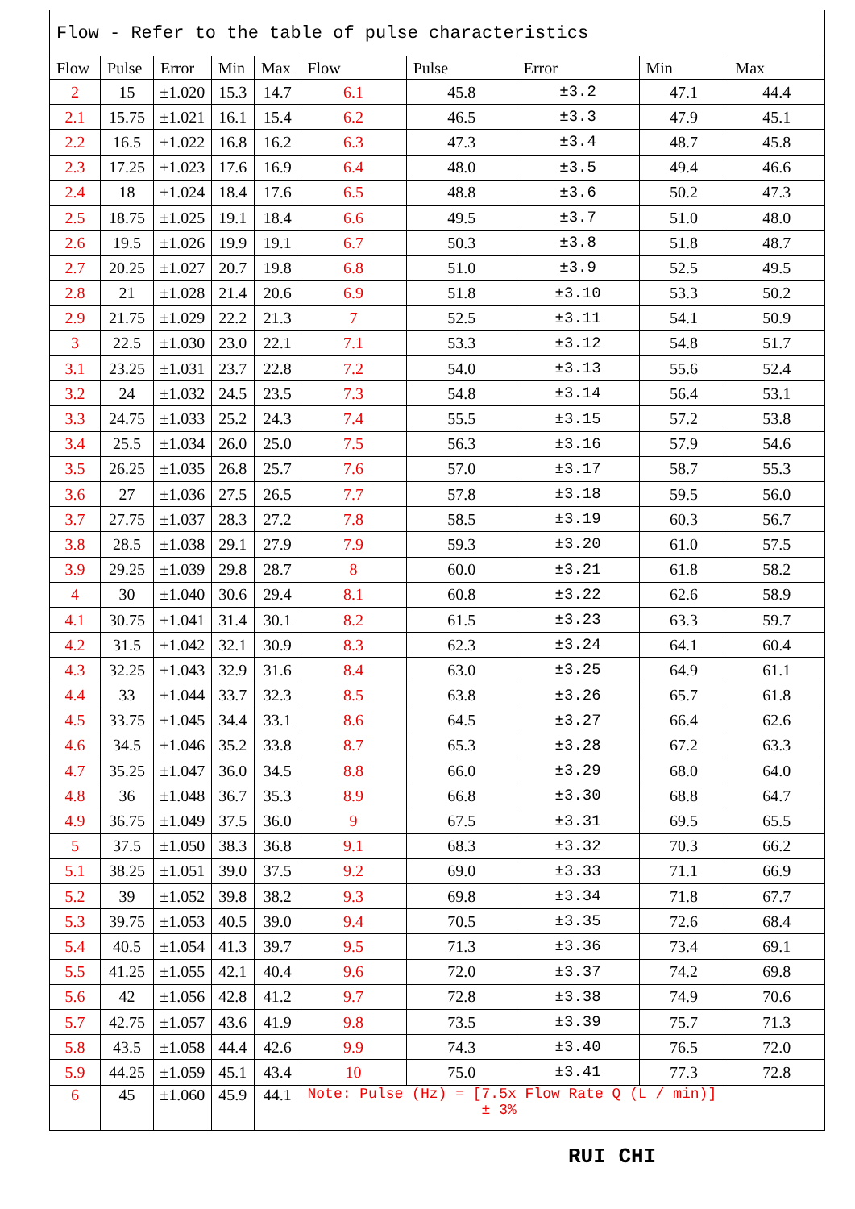| Flow - Refer to the table of pulse characteristics | | | | | | | | | |
| Flow | Pulse | Error | Min | Max | Flow | Pulse | Error | Min | Max |
| 2 | 15 | ±1.020 | 15.3 | 14.7 | 6.1 | 45.8 | ±3.2 | 47.1 | 44.4 |
| 2.1 | 15.75 | ±1.021 | 16.1 | 15.4 | 6.2 | 46.5 | ±3.3 | 47.9 | 45.1 |
| 2.2 | 16.5 | ±1.022 | 16.8 | 16.2 | 6.3 | 47.3 | ±3.4 | 48.7 | 45.8 |
| 2.3 | 17.25 | ±1.023 | 17.6 | 16.9 | 6.4 | 48.0 | ±3.5 | 49.4 | 46.6 |
| 2.4 | 18 | ±1.024 | 18.4 | 17.6 | 6.5 | 48.8 | ±3.6 | 50.2 | 47.3 |
| 2.5 | 18.75 | ±1.025 | 19.1 | 18.4 | 6.6 | 49.5 | ±3.7 | 51.0 | 48.0 |
| 2.6 | 19.5 | ±1.026 | 19.9 | 19.1 | 6.7 | 50.3 | ±3.8 | 51.8 | 48.7 |
| 2.7 | 20.25 | ±1.027 | 20.7 | 19.8 | 6.8 | 51.0 | ±3.9 | 52.5 | 49.5 |
| 2.8 | 21 | ±1.028 | 21.4 | 20.6 | 6.9 | 51.8 | ±3.10 | 53.3 | 50.2 |
| 2.9 | 21.75 | ±1.029 | 22.2 | 21.3 | 7 | 52.5 | ±3.11 | 54.1 | 50.9 |
| 3 | 22.5 | ±1.030 | 23.0 | 22.1 | 7.1 | 53.3 | ±3.12 | 54.8 | 51.7 |
| 3.1 | 23.25 | ±1.031 | 23.7 | 22.8 | 7.2 | 54.0 | ±3.13 | 55.6 | 52.4 |
| 3.2 | 24 | ±1.032 | 24.5 | 23.5 | 7.3 | 54.8 | ±3.14 | 56.4 | 53.1 |
| 3.3 | 24.75 | ±1.033 | 25.2 | 24.3 | 7.4 | 55.5 | ±3.15 | 57.2 | 53.8 |
| 3.4 | 25.5 | ±1.034 | 26.0 | 25.0 | 7.5 | 56.3 | ±3.16 | 57.9 | 54.6 |
| 3.5 | 26.25 | ±1.035 | 26.8 | 25.7 | 7.6 | 57.0 | ±3.17 | 58.7 | 55.3 |
| 3.6 | 27 | ±1.036 | 27.5 | 26.5 | 7.7 | 57.8 | ±3.18 | 59.5 | 56.0 |
| 3.7 | 27.75 | ±1.037 | 28.3 | 27.2 | 7.8 | 58.5 | ±3.19 | 60.3 | 56.7 |
| 3.8 | 28.5 | ±1.038 | 29.1 | 27.9 | 7.9 | 59.3 | ±3.20 | 61.0 | 57.5 |
| 3.9 | 29.25 | ±1.039 | 29.8 | 28.7 | 8 | 60.0 | ±3.21 | 61.8 | 58.2 |
| 4 | 30 | ±1.040 | 30.6 | 29.4 | 8.1 | 60.8 | ±3.22 | 62.6 | 58.9 |
| 4.1 | 30.75 | ±1.041 | 31.4 | 30.1 | 8.2 | 61.5 | ±3.23 | 63.3 | 59.7 |
| 4.2 | 31.5 | ±1.042 | 32.1 | 30.9 | 8.3 | 62.3 | ±3.24 | 64.1 | 60.4 |
| 4.3 | 32.25 | ±1.043 | 32.9 | 31.6 | 8.4 | 63.0 | ±3.25 | 64.9 | 61.1 |
| 4.4 | 33 | ±1.044 | 33.7 | 32.3 | 8.5 | 63.8 | ±3.26 | 65.7 | 61.8 |
| 4.5 | 33.75 | ±1.045 | 34.4 | 33.1 | 8.6 | 64.5 | ±3.27 | 66.4 | 62.6 |
| 4.6 | 34.5 | ±1.046 | 35.2 | 33.8 | 8.7 | 65.3 | ±3.28 | 67.2 | 63.3 |
| 4.7 | 35.25 | ±1.047 | 36.0 | 34.5 | 8.8 | 66.0 | ±3.29 | 68.0 | 64.0 |
| 4.8 | 36 | ±1.048 | 36.7 | 35.3 | 8.9 | 66.8 | ±3.30 | 68.8 | 64.7 |
| 4.9 | 36.75 | ±1.049 | 37.5 | 36.0 | 9 | 67.5 | ±3.31 | 69.5 | 65.5 |
| 5 | 37.5 | ±1.050 | 38.3 | 36.8 | 9.1 | 68.3 | ±3.32 | 70.3 | 66.2 |
| 5.1 | 38.25 | ±1.051 | 39.0 | 37.5 | 9.2 | 69.0 | ±3.33 | 71.1 | 66.9 |
| 5.2 | 39 | ±1.052 | 39.8 | 38.2 | 9.3 | 69.8 | ±3.34 | 71.8 | 67.7 |
| 5.3 | 39.75 | ±1.053 | 40.5 | 39.0 | 9.4 | 70.5 | ±3.35 | 72.6 | 68.4 |
| 5.4 | 40.5 | ±1.054 | 41.3 | 39.7 | 9.5 | 71.3 | ±3.36 | 73.4 | 69.1 |
| 5.5 | 41.25 | ±1.055 | 42.1 | 40.4 | 9.6 | 72.0 | ±3.37 | 74.2 | 69.8 |
| 5.6 | 42 | ±1.056 | 42.8 | 41.2 | 9.7 | 72.8 | ±3.38 | 74.9 | 70.6 |
| 5.7 | 42.75 | ±1.057 | 43.6 | 41.9 | 9.8 | 73.5 | ±3.39 | 75.7 | 71.3 |
| 5.8 | 43.5 | ±1.058 | 44.4 | 42.6 | 9.9 | 74.3 | ±3.40 | 76.5 | 72.0 |
| 5.9 | 44.25 | ±1.059 | 45.1 | 43.4 | 10 | 75.0 | ±3.41 | 77.3 | 72.8 |
| 6 | 45 | ±1.060 | 45.9 | 44.1 | Note: Pulse (Hz) = [7.5x Flow Rate Q (L / min)] ± 3% | | | | |
RUI CHI